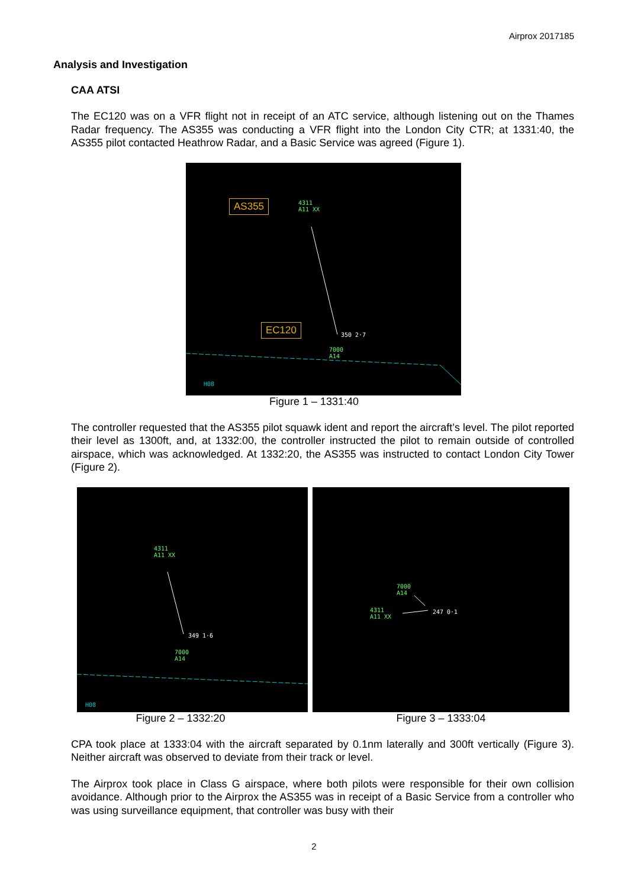Airprox 2017185
Analysis and Investigation
CAA ATSI
The EC120 was on a VFR flight not in receipt of an ATC service, although listening out on the Thames Radar frequency. The AS355 was conducting a VFR flight into the London City CTR; at 1331:40, the AS355 pilot contacted Heathrow Radar, and a Basic Service was agreed (Figure 1).
AS355
EC120
4311
A11 XX
350 2·7
7000
A14
H08
Figure 1 – 1331:40
The controller requested that the AS355 pilot squawk ident and report the aircraft’s level. The pilot reported their level as 1300ft, and, at 1332:00, the controller instructed the pilot to remain outside of controlled airspace, which was acknowledged. At 1332:20, the AS355 was instructed to contact London City Tower (Figure 2).
4311
A11 XX
349 1·6
7000
A14
H08
Figure 2 – 1332:20
7000
A14
4311
A11 XX
247 0·1
Figure 3 – 1333:04
CPA took place at 1333:04 with the aircraft separated by 0.1nm laterally and 300ft vertically (Figure 3). Neither aircraft was observed to deviate from their track or level.
The Airprox took place in Class G airspace, where both pilots were responsible for their own collision avoidance. Although prior to the Airprox the AS355 was in receipt of a Basic Service from a controller who was using surveillance equipment, that controller was busy with their
2